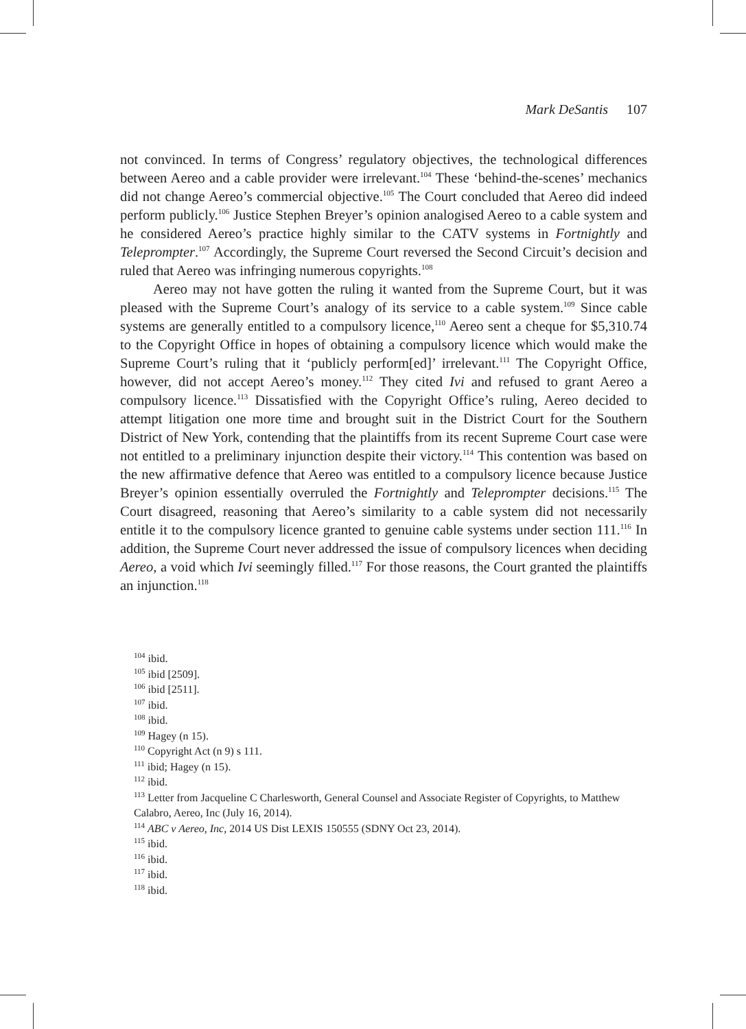Mark DeSantis 107
not convinced. In terms of Congress’ regulatory objectives, the technological differences between Aereo and a cable provider were irrelevant.<sup>104</sup> These ‘behind-the-scenes’ mechanics did not change Aereo’s commercial objective.<sup>105</sup> The Court concluded that Aereo did indeed perform publicly.<sup>106</sup> Justice Stephen Breyer’s opinion analogised Aereo to a cable system and he considered Aereo’s practice highly similar to the CATV systems in Fortnightly and Teleprompter.<sup>107</sup> Accordingly, the Supreme Court reversed the Second Circuit’s decision and ruled that Aereo was infringing numerous copyrights.<sup>108</sup>
Aereo may not have gotten the ruling it wanted from the Supreme Court, but it was pleased with the Supreme Court’s analogy of its service to a cable system.<sup>109</sup> Since cable systems are generally entitled to a compulsory licence,<sup>110</sup> Aereo sent a cheque for $5,310.74 to the Copyright Office in hopes of obtaining a compulsory licence which would make the Supreme Court’s ruling that it ‘publicly perform[ed]’ irrelevant.<sup>111</sup> The Copyright Office, however, did not accept Aereo’s money.<sup>112</sup> They cited Ivi and refused to grant Aereo a compulsory licence.<sup>113</sup> Dissatisfied with the Copyright Office’s ruling, Aereo decided to attempt litigation one more time and brought suit in the District Court for the Southern District of New York, contending that the plaintiffs from its recent Supreme Court case were not entitled to a preliminary injunction despite their victory.<sup>114</sup> This contention was based on the new affirmative defence that Aereo was entitled to a compulsory licence because Justice Breyer’s opinion essentially overruled the Fortnightly and Teleprompter decisions.<sup>115</sup> The Court disagreed, reasoning that Aereo’s similarity to a cable system did not necessarily entitle it to the compulsory licence granted to genuine cable systems under section 111.<sup>116</sup> In addition, the Supreme Court never addressed the issue of compulsory licences when deciding Aereo, a void which Ivi seemingly filled.<sup>117</sup> For those reasons, the Court granted the plaintiffs an injunction.<sup>118</sup>
<sup>104</sup> ibid.
<sup>105</sup> ibid [2509].
<sup>106</sup> ibid [2511].
<sup>107</sup> ibid.
<sup>108</sup> ibid.
<sup>109</sup> Hagey (n 15).
<sup>110</sup> Copyright Act (n 9) s 111.
<sup>111</sup> ibid; Hagey (n 15).
<sup>112</sup> ibid.
<sup>113</sup> Letter from Jacqueline C Charlesworth, General Counsel and Associate Register of Copyrights, to Matthew Calabro, Aereo, Inc (July 16, 2014).
<sup>114</sup> ABC v Aereo, Inc, 2014 US Dist LEXIS 150555 (SDNY Oct 23, 2014).
<sup>115</sup> ibid.
<sup>116</sup> ibid.
<sup>117</sup> ibid.
<sup>118</sup> ibid.